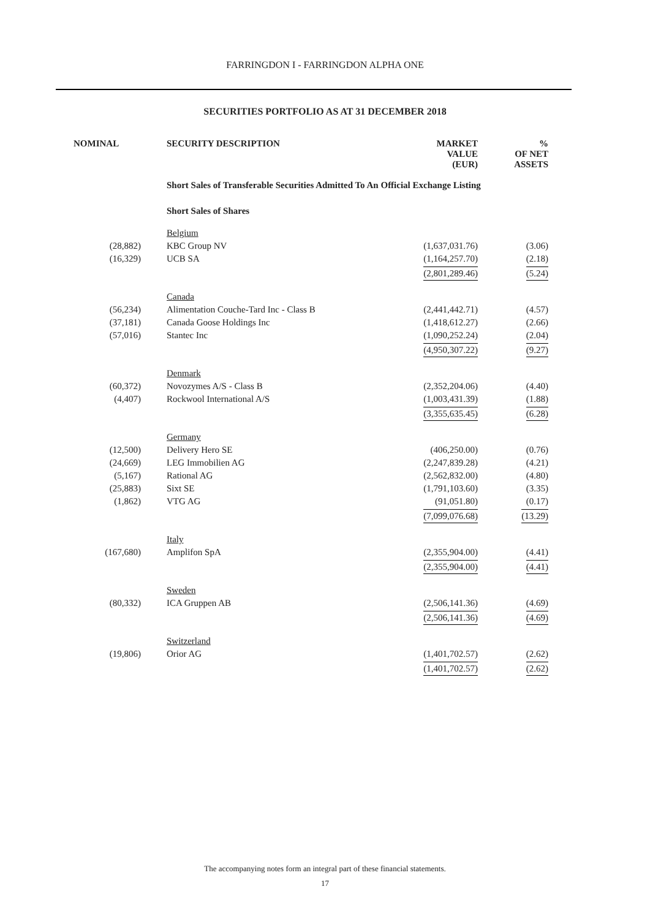FARRINGDON I - FARRINGDON ALPHA ONE
SECURITIES PORTFOLIO AS AT 31 DECEMBER 2018
| NOMINAL | SECURITY DESCRIPTION | MARKET VALUE (EUR) | % OF NET ASSETS |
| --- | --- | --- | --- |
| | Short Sales of Transferable Securities Admitted To An Official Exchange Listing | | |
| | Short Sales of Shares | | |
| | Belgium | | |
| (28,882) | KBC Group NV | (1,637,031.76) | (3.06) |
| (16,329) | UCB SA | (1,164,257.70) | (2.18) |
| | | (2,801,289.46) | (5.24) |
| | Canada | | |
| (56,234) | Alimentation Couche-Tard Inc - Class B | (2,441,442.71) | (4.57) |
| (37,181) | Canada Goose Holdings Inc | (1,418,612.27) | (2.66) |
| (57,016) | Stantec Inc | (1,090,252.24) | (2.04) |
| | | (4,950,307.22) | (9.27) |
| | Denmark | | |
| (60,372) | Novozymes A/S - Class B | (2,352,204.06) | (4.40) |
| (4,407) | Rockwool International A/S | (1,003,431.39) | (1.88) |
| | | (3,355,635.45) | (6.28) |
| | Germany | | |
| (12,500) | Delivery Hero SE | (406,250.00) | (0.76) |
| (24,669) | LEG Immobilien AG | (2,247,839.28) | (4.21) |
| (5,167) | Rational AG | (2,562,832.00) | (4.80) |
| (25,883) | Sixt SE | (1,791,103.60) | (3.35) |
| (1,862) | VTG AG | (91,051.80) | (0.17) |
| | | (7,099,076.68) | (13.29) |
| | Italy | | |
| (167,680) | Amplifon SpA | (2,355,904.00) | (4.41) |
| | | (2,355,904.00) | (4.41) |
| | Sweden | | |
| (80,332) | ICA Gruppen AB | (2,506,141.36) | (4.69) |
| | | (2,506,141.36) | (4.69) |
| | Switzerland | | |
| (19,806) | Orior AG | (1,401,702.57) | (2.62) |
| | | (1,401,702.57) | (2.62) |
The accompanying notes form an integral part of these financial statements.
17